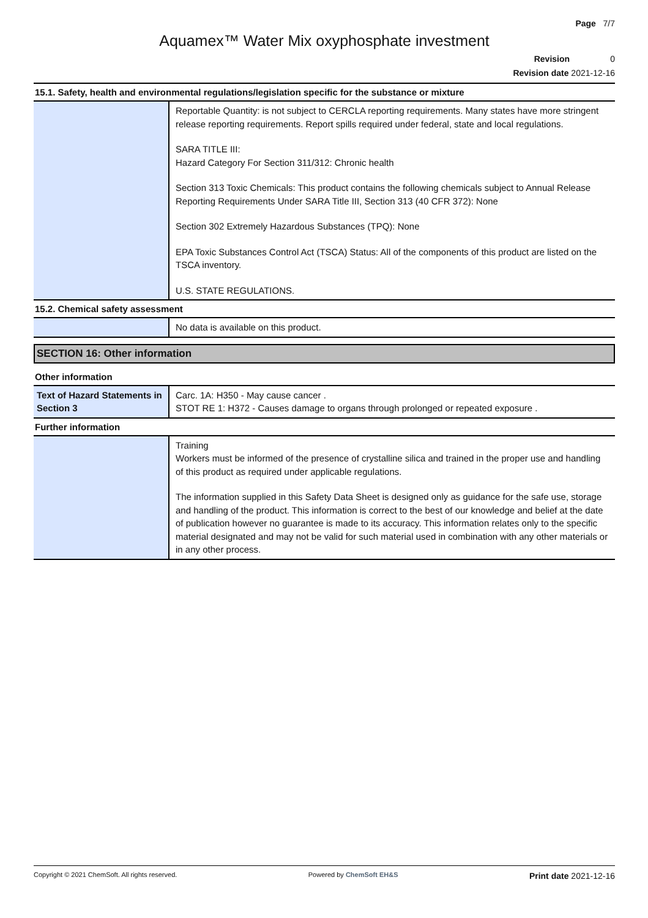Page 7/7
Aquamex™ Water Mix oxyphosphate investment
Revision 0
Revision date 2021-12-16
15.1. Safety, health and environmental regulations/legislation specific for the substance or mixture
| | Reportable Quantity: is not subject to CERCLA reporting requirements. Many states have more stringent release reporting requirements. Report spills required under federal, state and local regulations. SARA TITLE III: Hazard Category For Section 311/312: Chronic health Section 313 Toxic Chemicals: This product contains the following chemicals subject to Annual Release Reporting Requirements Under SARA Title III, Section 313 (40 CFR 372): None Section 302 Extremely Hazardous Substances (TPQ): None EPA Toxic Substances Control Act (TSCA) Status: All of the components of this product are listed on the TSCA inventory. U.S. STATE REGULATIONS. |
15.2. Chemical safety assessment
| | No data is available on this product. |
SECTION 16: Other information
Other information
| Text of Hazard Statements in Section 3 | Carc. 1A: H350 - May cause cancer . STOT RE 1: H372 - Causes damage to organs through prolonged or repeated exposure . |
Further information
| | Training Workers must be informed of the presence of crystalline silica and trained in the proper use and handling of this product as required under applicable regulations. The information supplied in this Safety Data Sheet is designed only as guidance for the safe use, storage and handling of the product. This information is correct to the best of our knowledge and belief at the date of publication however no guarantee is made to its accuracy. This information relates only to the specific material designated and may not be valid for such material used in combination with any other materials or in any other process. |
Copyright © 2021 ChemSoft. All rights reserved. Powered by ChemSoft EH&S Print date 2021-12-16